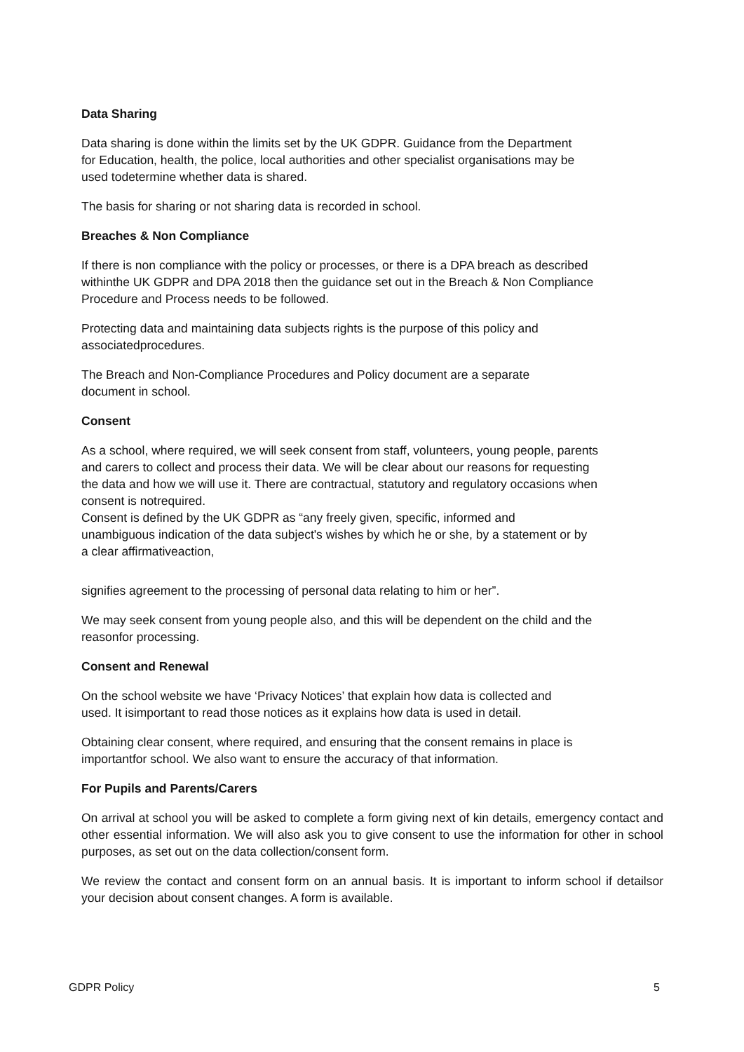Data Sharing
Data sharing is done within the limits set by the UK GDPR. Guidance from the Department
for Education, health, the police, local authorities and other specialist organisations may be
used todetermine whether data is shared.
The basis for sharing or not sharing data is recorded in school.
Breaches & Non Compliance
If there is non compliance with the policy or processes, or there is a DPA breach as described
withinthe UK GDPR and DPA 2018 then the guidance set out in the Breach & Non Compliance
Procedure and Process needs to be followed.
Protecting data and maintaining data subjects rights is the purpose of this policy and
associatedprocedures.
The Breach and Non-Compliance Procedures and Policy document are a separate
document in school.
Consent
As a school, where required, we will seek consent from staff, volunteers, young people, parents
and carers to collect and process their data. We will be clear about our reasons for requesting
the data and how we will use it. There are contractual, statutory and regulatory occasions when
consent is notrequired.
Consent is defined by the UK GDPR as “any freely given, specific, informed and
unambiguous indication of the data subject's wishes by which he or she, by a statement or by
a clear affirmativeaction,
signifies agreement to the processing of personal data relating to him or her”.
We may seek consent from young people also, and this will be dependent on the child and the
reasonfor processing.
Consent and Renewal
On the school website we have ‘Privacy Notices’ that explain how data is collected and
used. It isimportant to read those notices as it explains how data is used in detail.
Obtaining clear consent, where required, and ensuring that the consent remains in place is
importantfor school. We also want to ensure the accuracy of that information.
For Pupils and Parents/Carers
On arrival at school you will be asked to complete a form giving next of kin details, emergency contact and other essential information. We will also ask you to give consent to use the information for other in school purposes, as set out on the data collection/consent form.
We review the contact and consent form on an annual basis. It is important to inform school if detailsor your decision about consent changes. A form is available.
GDPR Policy 5